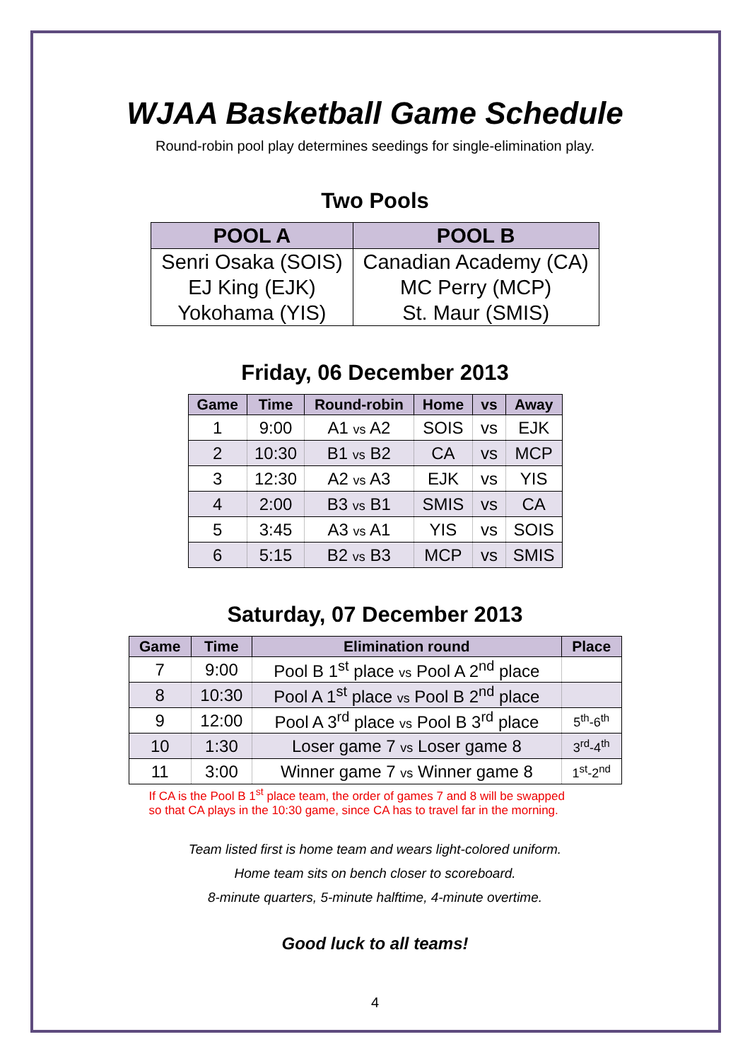WJAA Basketball Game Schedule
Round-robin pool play determines seedings for single-elimination play.
Two Pools
| POOL A | POOL B |
| --- | --- |
| Senri Osaka (SOIS) | Canadian Academy (CA) |
| EJ King (EJK) | MC Perry (MCP) |
| Yokohama (YIS) | St. Maur (SMIS) |
Friday, 06 December 2013
| Game | Time | Round-robin | Home | vs | Away |
| --- | --- | --- | --- | --- | --- |
| 1 | 9:00 | A1 vs A2 | SOIS | vs | EJK |
| 2 | 10:30 | B1 vs B2 | CA | vs | MCP |
| 3 | 12:30 | A2 vs A3 | EJK | vs | YIS |
| 4 | 2:00 | B3 vs B1 | SMIS | vs | CA |
| 5 | 3:45 | A3 vs A1 | YIS | vs | SOIS |
| 6 | 5:15 | B2 vs B3 | MCP | vs | SMIS |
Saturday, 07 December 2013
| Game | Time | Elimination round | Place |
| --- | --- | --- | --- |
| 7 | 9:00 | Pool B 1<sup>st</sup> place vs Pool A 2<sup>nd</sup> place | |
| 8 | 10:30 | Pool A 1<sup>st</sup> place vs Pool B 2<sup>nd</sup> place | |
| 9 | 12:00 | Pool A 3<sup>rd</sup> place vs Pool B 3<sup>rd</sup> place | 5<sup>th</sup>-6<sup>th</sup> |
| 10 | 1:30 | Loser game 7 vs Loser game 8 | 3<sup>rd</sup>-4<sup>th</sup> |
| 11 | 3:00 | Winner game 7 vs Winner game 8 | 1<sup>st</sup>-2<sup>nd</sup> |
If CA is the Pool B 1<sup>st</sup> place team, the order of games 7 and 8 will be swapped
so that CA plays in the 10:30 game, since CA has to travel far in the morning.
Team listed first is home team and wears light-colored uniform.
Home team sits on bench closer to scoreboard.
8-minute quarters, 5-minute halftime, 4-minute overtime.
Good luck to all teams!
4